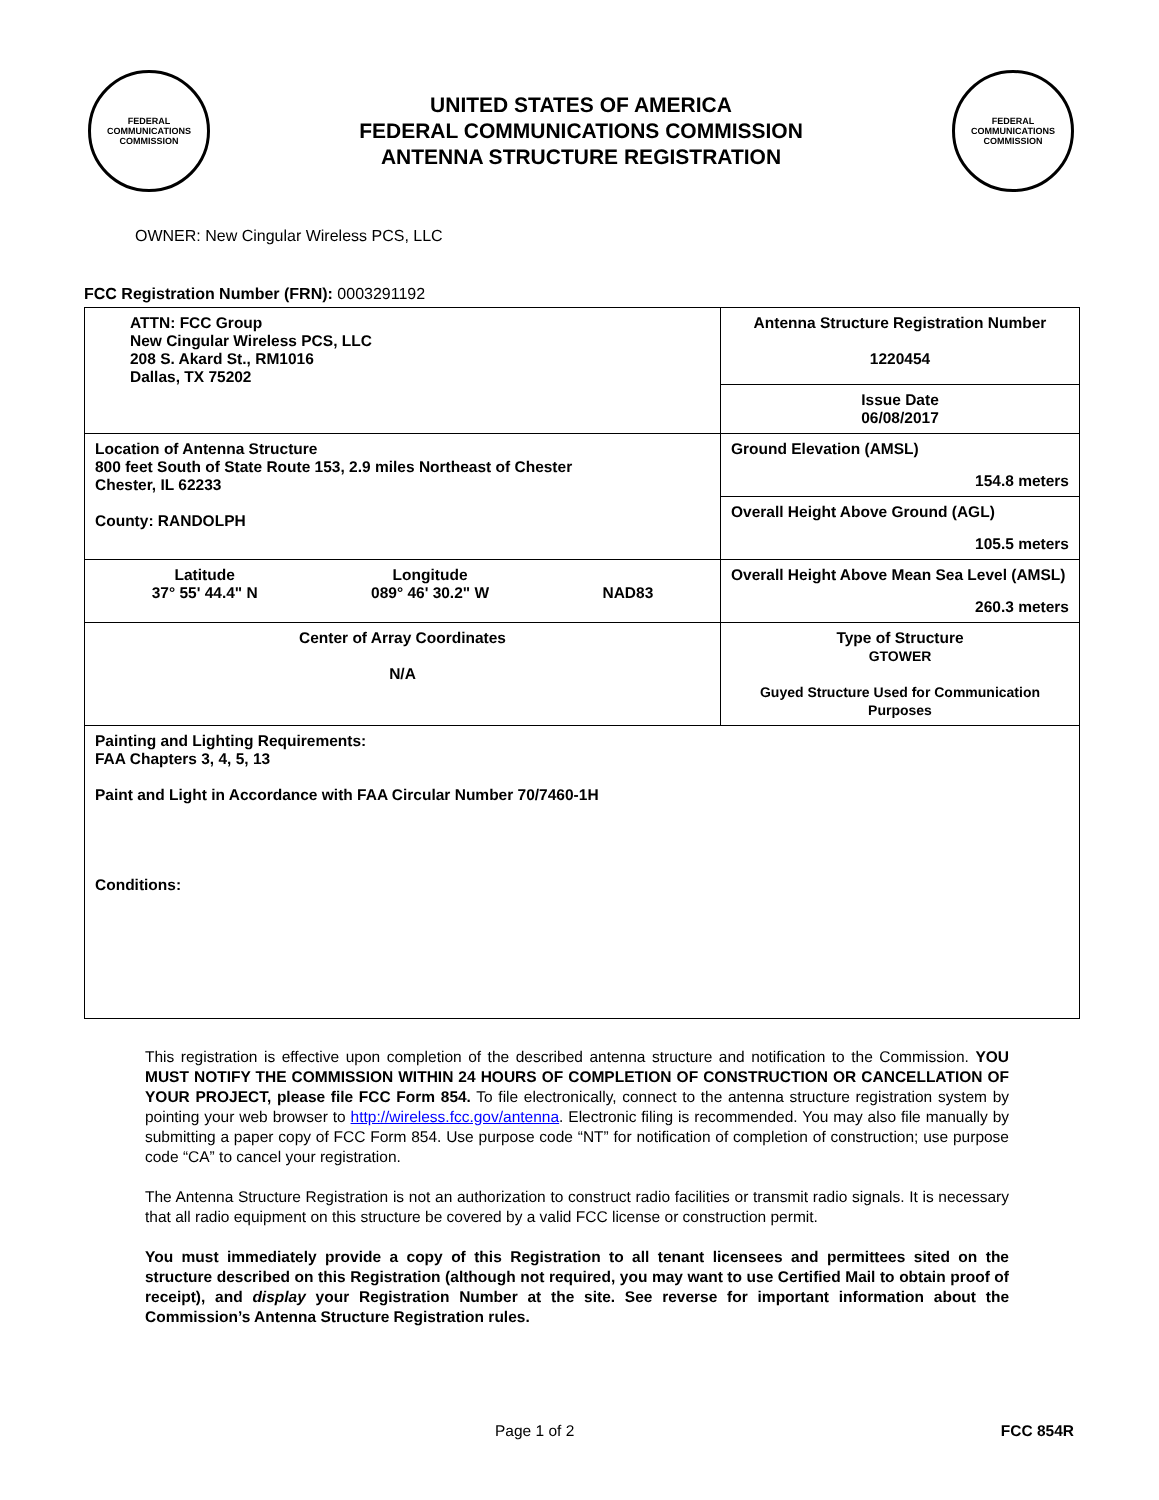FEDERAL COMMUNICATIONS COMMISSION
UNITED STATES OF AMERICA
FEDERAL COMMUNICATIONS COMMISSION
ANTENNA STRUCTURE REGISTRATION
FEDERAL COMMUNICATIONS COMMISSION
OWNER: New Cingular Wireless PCS, LLC
FCC Registration Number (FRN): 0003291192
| ATTN: FCC Group New Cingular Wireless PCS, LLC 208 S. Akard St., RM1016 Dallas, TX 75202 | Antenna Structure Registration Number 1220454 |
| | Issue Date 06/08/2017 |
| Location of Antenna Structure 800 feet South of State Route 153, 2.9 miles Northeast of Chester Chester, IL 62233 County: RANDOLPH | Ground Elevation (AMSL) 154.8 meters |
| | Overall Height Above Ground (AGL) 105.5 meters |
| Latitude 37° 55' 44.4" N Longitude 089° 46' 30.2" W NAD83 | Overall Height Above Mean Sea Level (AMSL) 260.3 meters |
| Center of Array Coordinates N/A | Type of Structure GTOWER Guyed Structure Used for Communication Purposes |
| Painting and Lighting Requirements: FAA Chapters 3, 4, 5, 13 Paint and Light in Accordance with FAA Circular Number 70/7460-1H Conditions: | |
This registration is effective upon completion of the described antenna structure and notification to the Commission. YOU MUST NOTIFY THE COMMISSION WITHIN 24 HOURS OF COMPLETION OF CONSTRUCTION OR CANCELLATION OF YOUR PROJECT, please file FCC Form 854. To file electronically, connect to the antenna structure registration system by pointing your web browser to http://wireless.fcc.gov/antenna. Electronic filing is recommended. You may also file manually by submitting a paper copy of FCC Form 854. Use purpose code “NT” for notification of completion of construction; use purpose code “CA” to cancel your registration.
The Antenna Structure Registration is not an authorization to construct radio facilities or transmit radio signals. It is necessary that all radio equipment on this structure be covered by a valid FCC license or construction permit.
You must immediately provide a copy of this Registration to all tenant licensees and permittees sited on the structure described on this Registration (although not required, you may want to use Certified Mail to obtain proof of receipt), and display your Registration Number at the site. See reverse for important information about the Commission’s Antenna Structure Registration rules.
Page 1 of 2 FCC 854R